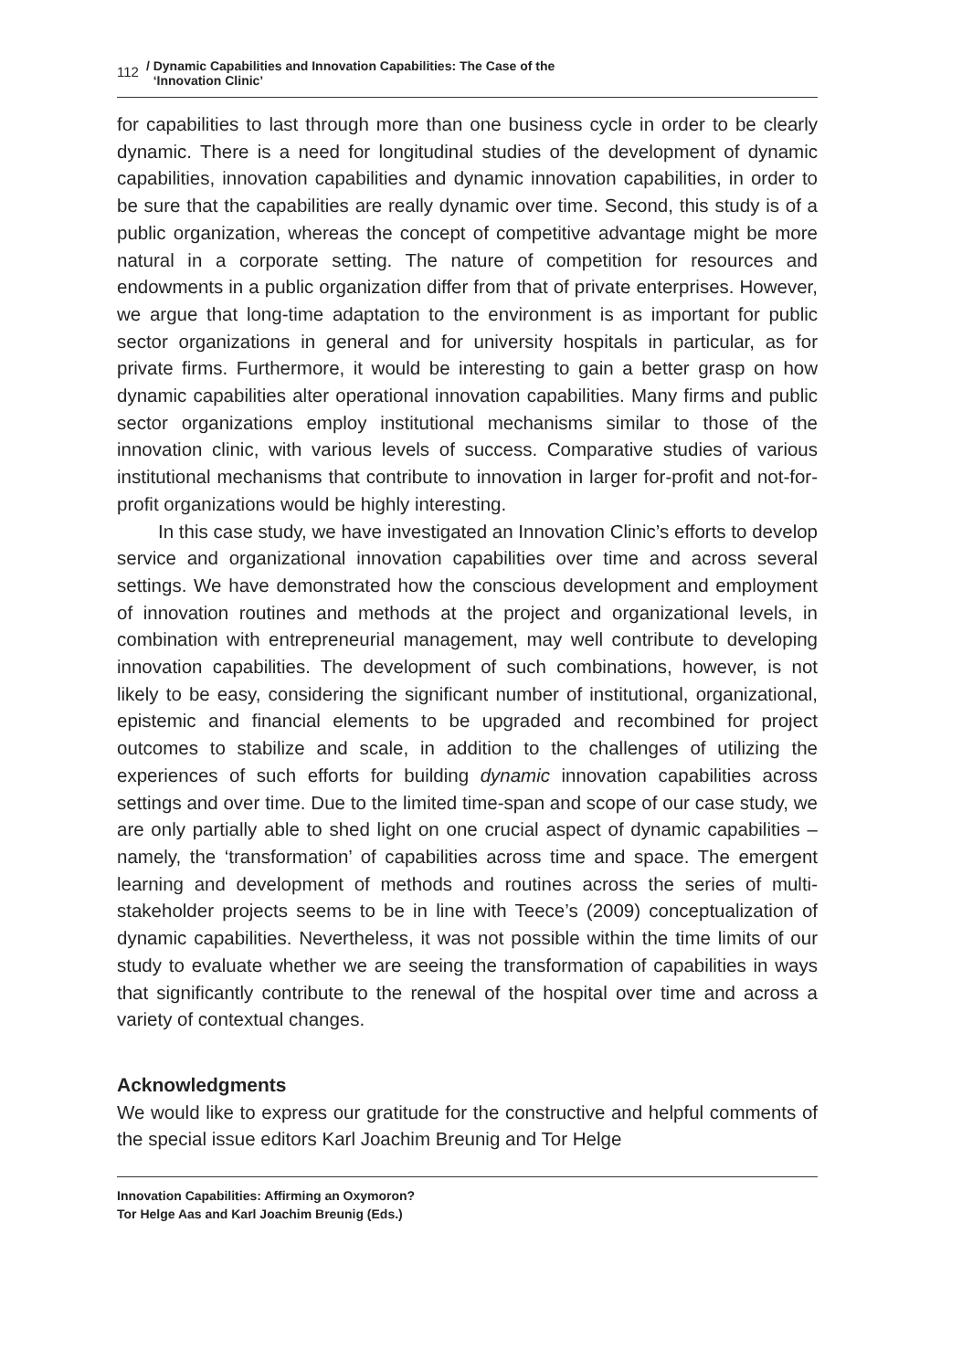112 / Dynamic Capabilities and Innovation Capabilities: The Case of the
‘Innovation Clinic’
for capabilities to last through more than one business cycle in order to be clearly dynamic. There is a need for longitudinal studies of the development of dynamic capabilities, innovation capabilities and dynamic innovation capabilities, in order to be sure that the capabilities are really dynamic over time. Second, this study is of a public organization, whereas the concept of competitive advantage might be more natural in a corporate setting. The nature of competition for resources and endowments in a public organization differ from that of private enterprises. However, we argue that long-time adaptation to the environment is as important for public sector organizations in general and for university hospitals in particular, as for private firms. Furthermore, it would be interesting to gain a better grasp on how dynamic capabilities alter operational innovation capabilities. Many firms and public sector organizations employ institutional mechanisms similar to those of the innovation clinic, with various levels of success. Comparative studies of various institutional mechanisms that contribute to innovation in larger for-profit and not-for-profit organizations would be highly interesting.
In this case study, we have investigated an Innovation Clinic’s efforts to develop service and organizational innovation capabilities over time and across several settings. We have demonstrated how the conscious development and employment of innovation routines and methods at the project and organizational levels, in combination with entrepreneurial management, may well contribute to developing innovation capabilities. The development of such combinations, however, is not likely to be easy, considering the significant number of institutional, organizational, epistemic and financial elements to be upgraded and recombined for project outcomes to stabilize and scale, in addition to the challenges of utilizing the experiences of such efforts for building dynamic innovation capabilities across settings and over time. Due to the limited time-span and scope of our case study, we are only partially able to shed light on one crucial aspect of dynamic capabilities – namely, the ‘transformation’ of capabilities across time and space. The emergent learning and development of methods and routines across the series of multi-stakeholder projects seems to be in line with Teece’s (2009) conceptualization of dynamic capabilities. Nevertheless, it was not possible within the time limits of our study to evaluate whether we are seeing the transformation of capabilities in ways that significantly contribute to the renewal of the hospital over time and across a variety of contextual changes.
Acknowledgments
We would like to express our gratitude for the constructive and helpful comments of the special issue editors Karl Joachim Breunig and Tor Helge
Innovation Capabilities: Affirming an Oxymoron?
Tor Helge Aas and Karl Joachim Breunig (Eds.)